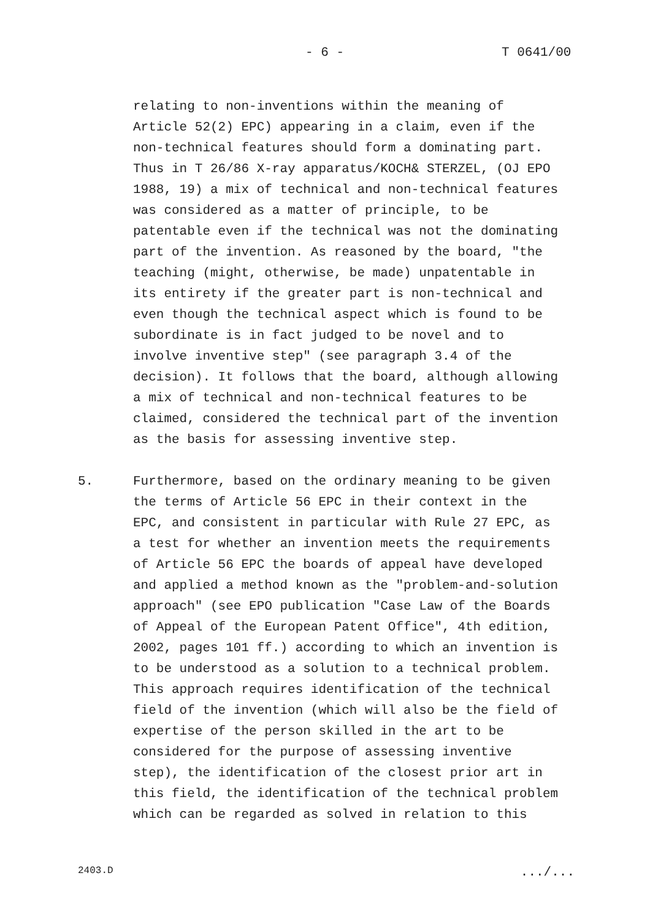- 6 - T 0641/00
relating to non-inventions within the meaning of Article 52(2) EPC) appearing in a claim, even if the non-technical features should form a dominating part. Thus in T 26/86 X-ray apparatus/KOCH& STERZEL, (OJ EPO 1988, 19) a mix of technical and non-technical features was considered as a matter of principle, to be patentable even if the technical was not the dominating part of the invention. As reasoned by the board, "the teaching (might, otherwise, be made) unpatentable in its entirety if the greater part is non-technical and even though the technical aspect which is found to be subordinate is in fact judged to be novel and to involve inventive step" (see paragraph 3.4 of the decision). It follows that the board, although allowing a mix of technical and non-technical features to be claimed, considered the technical part of the invention as the basis for assessing inventive step.
5. Furthermore, based on the ordinary meaning to be given the terms of Article 56 EPC in their context in the EPC, and consistent in particular with Rule 27 EPC, as a test for whether an invention meets the requirements of Article 56 EPC the boards of appeal have developed and applied a method known as the "problem-and-solution approach" (see EPO publication "Case Law of the Boards of Appeal of the European Patent Office", 4th edition, 2002, pages 101 ff.) according to which an invention is to be understood as a solution to a technical problem. This approach requires identification of the technical field of the invention (which will also be the field of expertise of the person skilled in the art to be considered for the purpose of assessing inventive step), the identification of the closest prior art in this field, the identification of the technical problem which can be regarded as solved in relation to this
2403.D .../...